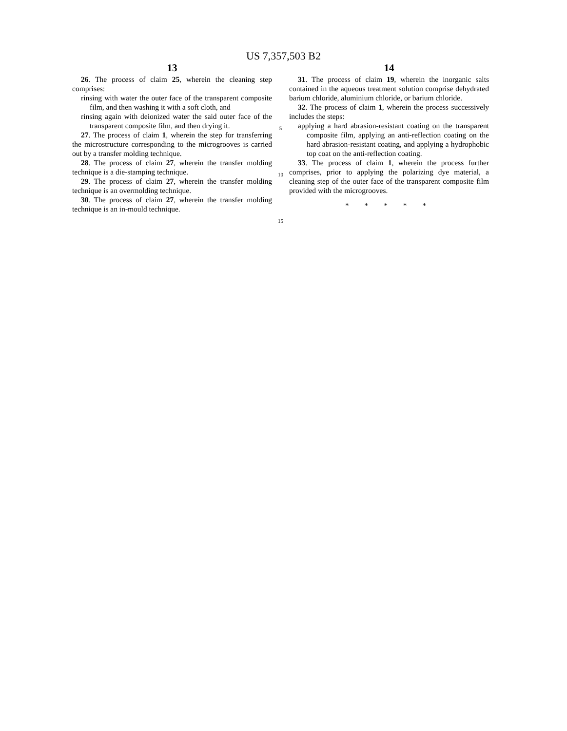US 7,357,503 B2
13
26. The process of claim 25, wherein the cleaning step comprises:
rinsing with water the outer face of the transparent composite film, and then washing it with a soft cloth, and
rinsing again with deionized water the said outer face of the transparent composite film, and then drying it.
27. The process of claim 1, wherein the step for transferring the microstructure corresponding to the microgrooves is carried out by a transfer molding technique.
28. The process of claim 27, wherein the transfer molding technique is a die-stamping technique.
29. The process of claim 27, wherein the transfer molding technique is an overmolding technique.
30. The process of claim 27, wherein the transfer molding technique is an in-mould technique.
5
10
15
14
31. The process of claim 19, wherein the inorganic salts contained in the aqueous treatment solution comprise dehydrated barium chloride, aluminium chloride, or barium chloride.
32. The process of claim 1, wherein the process successively includes the steps:
applying a hard abrasion-resistant coating on the transparent composite film, applying an anti-reflection coating on the hard abrasion-resistant coating, and applying a hydrophobic top coat on the anti-reflection coating.
33. The process of claim 1, wherein the process further comprises, prior to applying the polarizing dye material, a cleaning step of the outer face of the transparent composite film provided with the microgrooves.
* * * * *